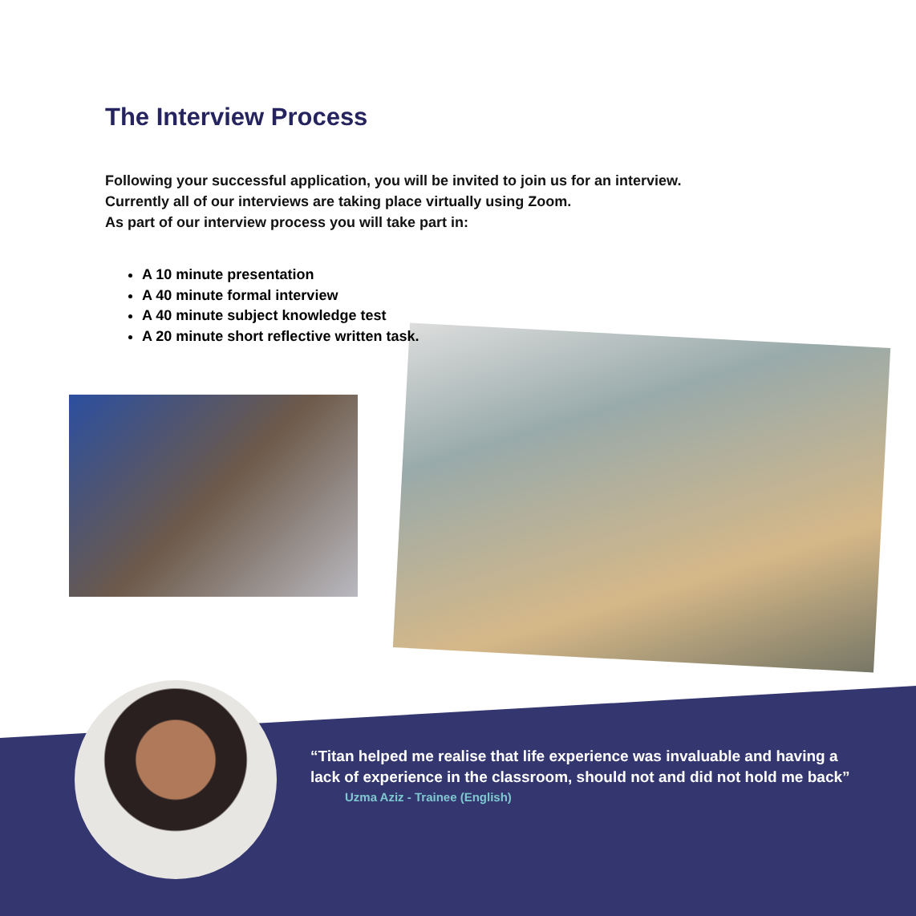The Interview Process
Following your successful application, you will be invited to join us for an interview.
Currently all of our interviews are taking place virtually using Zoom.
As part of our interview process you will take part in:
A 10 minute presentation
A 40 minute formal interview
A 40 minute subject knowledge test
A 20 minute short reflective written task.
“Titan helped me realise that life experience was invaluable and having a lack of experience in the classroom, should not and did not hold me back”
Uzma Aziz - Trainee (English)